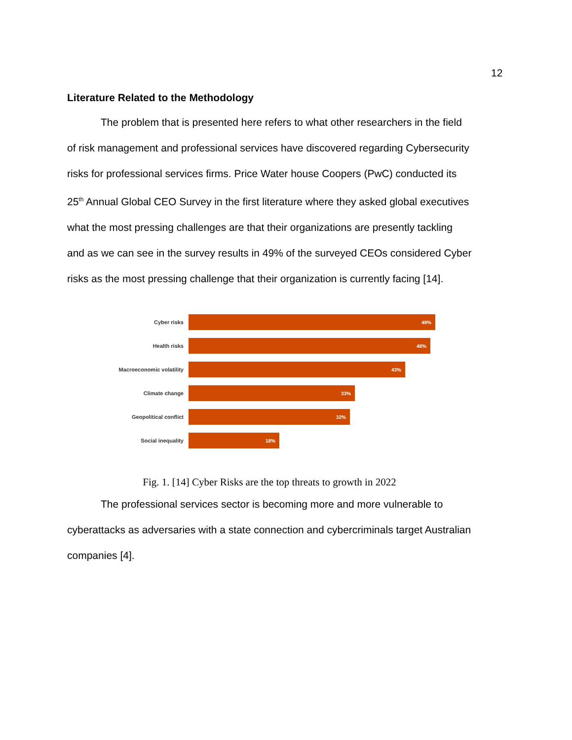12
Literature Related to the Methodology
The problem that is presented here refers to what other researchers in the field of risk management and professional services have discovered regarding Cybersecurity risks for professional services firms. Price Water house Coopers (PwC) conducted its 25<sup>th</sup> Annual Global CEO Survey in the first literature where they asked global executives what the most pressing challenges are that their organizations are presently tackling and as we can see in the survey results in 49% of the surveyed CEOs considered Cyber risks as the most pressing challenge that their organization is currently facing [14].
Cyber risks
49%
Health risks
48%
Macroeconomic volatility
43%
Climate change
33%
Geopolitical conflict
32%
Social inequality
18%
Fig. 1. [14] Cyber Risks are the top threats to growth in 2022
The professional services sector is becoming more and more vulnerable to cyberattacks as adversaries with a state connection and cybercriminals target Australian companies [4].